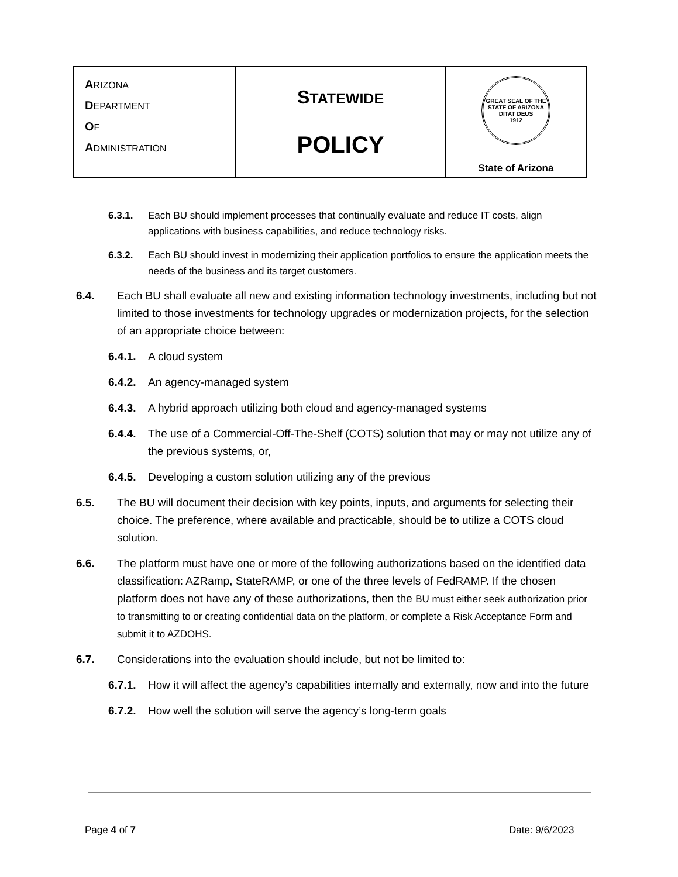| A RIZONA D EPARTMENT O F A DMINISTRATION | S TATEWIDE POLICY | GREAT SEAL OF THE STATE OF ARIZONA DITAT DEUS 1912 State of Arizona |
6.3.1. Each BU should implement processes that continually evaluate and reduce IT costs, align applications with business capabilities, and reduce technology risks.
6.3.2. Each BU should invest in modernizing their application portfolios to ensure the application meets the needs of the business and its target customers.
6.4. Each BU shall evaluate all new and existing information technology investments, including but not limited to those investments for technology upgrades or modernization projects, for the selection of an appropriate choice between:
6.4.1.
A cloud system
6.4.2.
An agency-managed system
6.4.3.
A hybrid approach utilizing both cloud and agency-managed systems
6.4.4.
The use of a Commercial-Off-The-Shelf (COTS) solution that may or may not utilize any of the previous systems, or,
6.4.5.
Developing a custom solution utilizing any of the previous
6.5. The BU will document their decision with key points, inputs, and arguments for selecting their choice. The preference, where available and practicable, should be to utilize a COTS cloud solution.
6.6. The platform must have one or more of the following authorizations based on the identified data classification: AZRamp, StateRAMP, or one of the three levels of FedRAMP. If the chosen platform does not have any of these authorizations, then the BU must either seek authorization prior to transmitting to or creating confidential data on the platform, or complete a Risk Acceptance Form and submit it to AZDOHS.
6.7. Considerations into the evaluation should include, but not be limited to:
6.7.1.
How it will affect the agency’s capabilities internally and externally, now and into the future
6.7.2.
How well the solution will serve the agency’s long-term goals
Page 4 of 7 Date: 9/6/2023